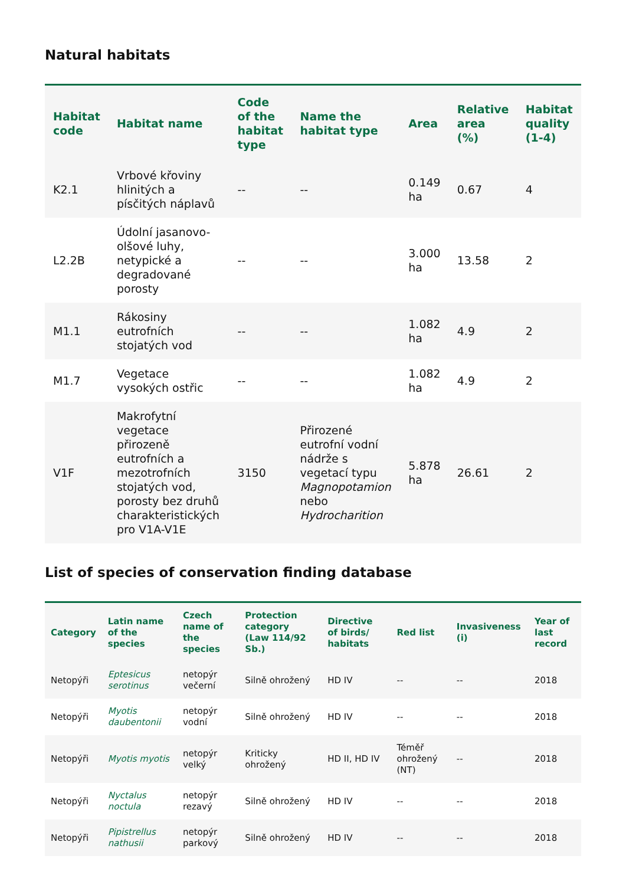Natural habitats
| Habitat code | Habitat name | Code of the habitat type | Name the habitat type | Area | Relative area (%) | Habitat quality (1-4) |
| --- | --- | --- | --- | --- | --- | --- |
| K2.1 | Vrbové křoviny hlinitých a písčitých náplavů | -- | -- | 0.149 ha | 0.67 | 4 |
| L2.2B | Údolní jasanovo-olšové luhy, netypické a degradované porosty | -- | -- | 3.000 ha | 13.58 | 2 |
| M1.1 | Rákosiny eutrofních stojatých vod | -- | -- | 1.082 ha | 4.9 | 2 |
| M1.7 | Vegetace vysokých ostřic | -- | -- | 1.082 ha | 4.9 | 2 |
| V1F | Makrofytní vegetace přirozeně eutrofních a mezotrofních stojatých vod, porosty bez druhů charakteristických pro V1A-V1E | 3150 | Přirozené eutrofní vodní nádrže s vegetací typu Magnopotamion nebo Hydrocharition | 5.878 ha | 26.61 | 2 |
List of species of conservation finding database
| Category | Latin name of the species | Czech name of the species | Protection category (Law 114/92 Sb.) | Directive of birds/ habitats | Red list | Invasiveness (i) | Year of last record |
| --- | --- | --- | --- | --- | --- | --- | --- |
| Netopýři | Eptesicus serotinus | netopýr večerní | Silně ohrožený | HD IV | -- | -- | 2018 |
| Netopýři | Myotis daubentonii | netopýr vodní | Silně ohrožený | HD IV | -- | -- | 2018 |
| Netopýři | Myotis myotis | netopýr velký | Kriticky ohrožený | HD II, HD IV | Téměř ohrožený (NT) | -- | 2018 |
| Netopýři | Nyctalus noctula | netopýr rezavý | Silně ohrožený | HD IV | -- | -- | 2018 |
| Netopýři | Pipistrellus nathusii | netopýr parkový | Silně ohrožený | HD IV | -- | -- | 2018 |